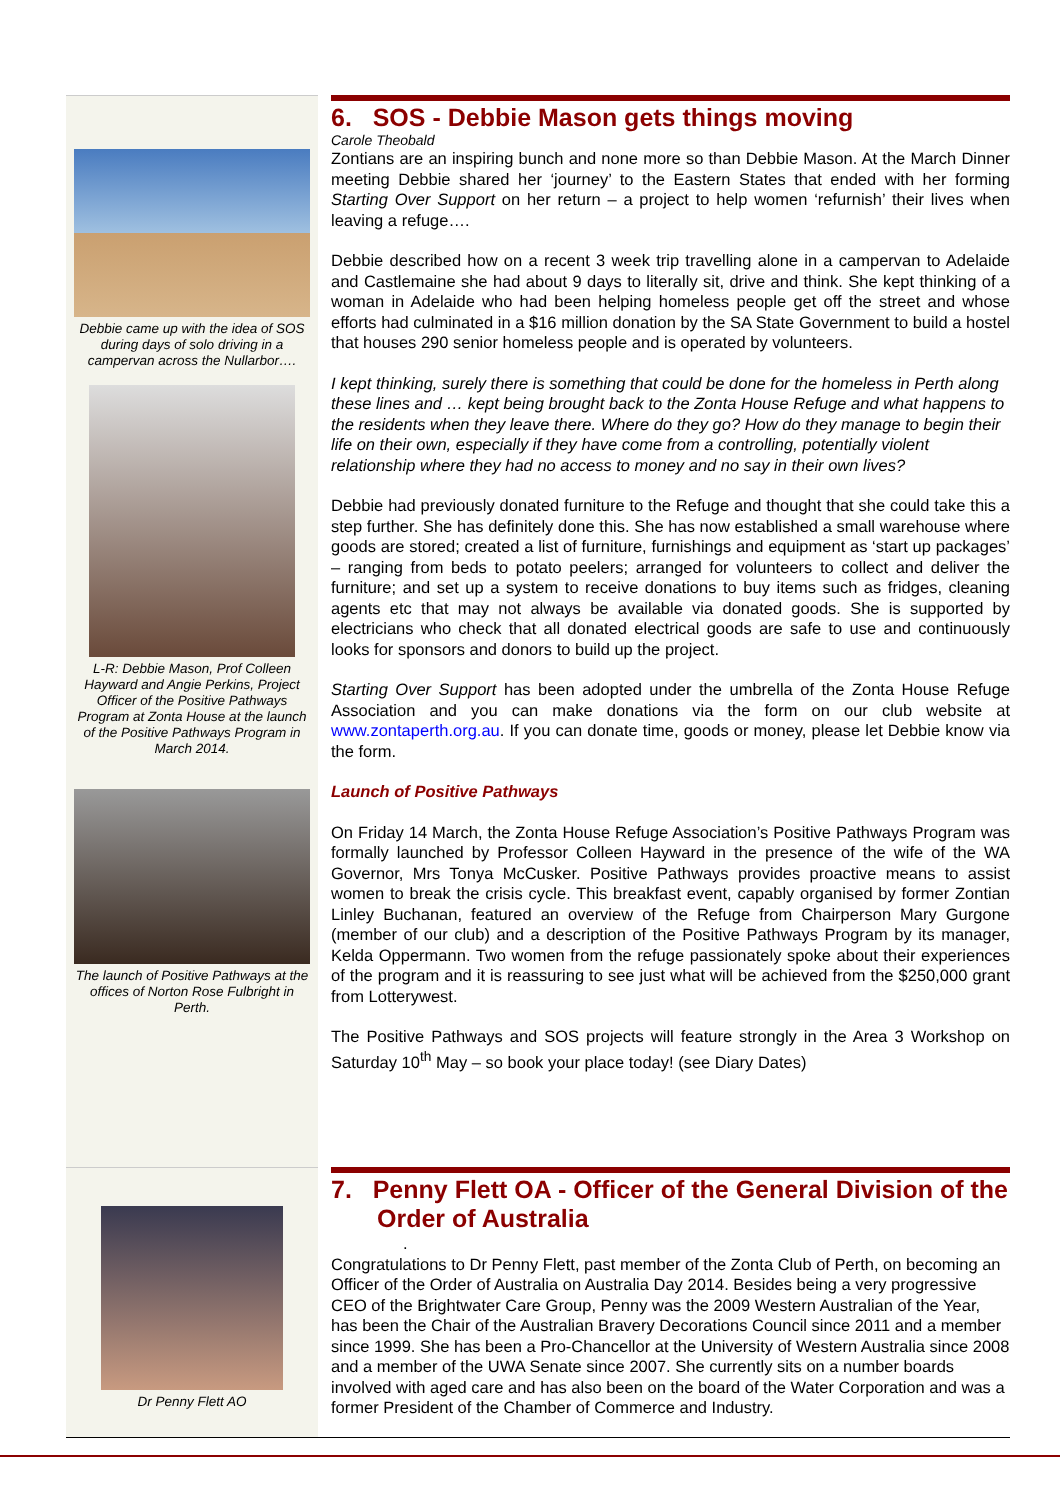Debbie came up with the idea of SOS during days of solo driving in a campervan across the Nullarbor….
L-R: Debbie Mason, Prof Colleen Hayward and Angie Perkins, Project Officer of the Positive Pathways Program at Zonta House at the launch of the Positive Pathways Program in March 2014.
The launch of Positive Pathways at the offices of Norton Rose Fulbright in Perth.
6. SOS - Debbie Mason gets things moving
Carole Theobald
Zontians are an inspiring bunch and none more so than Debbie Mason. At the March Dinner meeting Debbie shared her ‘journey’ to the Eastern States that ended with her forming Starting Over Support on her return – a project to help women ‘refurnish’ their lives when leaving a refuge….
Debbie described how on a recent 3 week trip travelling alone in a campervan to Adelaide and Castlemaine she had about 9 days to literally sit, drive and think. She kept thinking of a woman in Adelaide who had been helping homeless people get off the street and whose efforts had culminated in a $16 million donation by the SA State Government to build a hostel that houses 290 senior homeless people and is operated by volunteers.
I kept thinking, surely there is something that could be done for the homeless in Perth along these lines and … kept being brought back to the Zonta House Refuge and what happens to the residents when they leave there. Where do they go? How do they manage to begin their life on their own, especially if they have come from a controlling, potentially violent relationship where they had no access to money and no say in their own lives?
Debbie had previously donated furniture to the Refuge and thought that she could take this a step further. She has definitely done this. She has now established a small warehouse where goods are stored; created a list of furniture, furnishings and equipment as ‘start up packages’ – ranging from beds to potato peelers; arranged for volunteers to collect and deliver the furniture; and set up a system to receive donations to buy items such as fridges, cleaning agents etc that may not always be available via donated goods. She is supported by electricians who check that all donated electrical goods are safe to use and continuously looks for sponsors and donors to build up the project.
Starting Over Support has been adopted under the umbrella of the Zonta House Refuge Association and you can make donations via the form on our club website at www.zontaperth.org.au. If you can donate time, goods or money, please let Debbie know via the form.
Launch of Positive Pathways
On Friday 14 March, the Zonta House Refuge Association’s Positive Pathways Program was formally launched by Professor Colleen Hayward in the presence of the wife of the WA Governor, Mrs Tonya McCusker. Positive Pathways provides proactive means to assist women to break the crisis cycle. This breakfast event, capably organised by former Zontian Linley Buchanan, featured an overview of the Refuge from Chairperson Mary Gurgone (member of our club) and a description of the Positive Pathways Program by its manager, Kelda Oppermann. Two women from the refuge passionately spoke about their experiences of the program and it is reassuring to see just what will be achieved from the $250,000 grant from Lotterywest.
The Positive Pathways and SOS projects will feature strongly in the Area 3 Workshop on Saturday 10<sup>th</sup> May – so book your place today! (see Diary Dates)
Dr Penny Flett AO
7. Penny Flett OA - Officer of the General Division of the Order of Australia
.
Congratulations to Dr Penny Flett, past member of the Zonta Club of Perth, on becoming an Officer of the Order of Australia on Australia Day 2014. Besides being a very progressive CEO of the Brightwater Care Group, Penny was the 2009 Western Australian of the Year, has been the Chair of the Australian Bravery Decorations Council since 2011 and a member since 1999. She has been a Pro-Chancellor at the University of Western Australia since 2008 and a member of the UWA Senate since 2007. She currently sits on a number boards involved with aged care and has also been on the board of the Water Corporation and was a former President of the Chamber of Commerce and Industry.